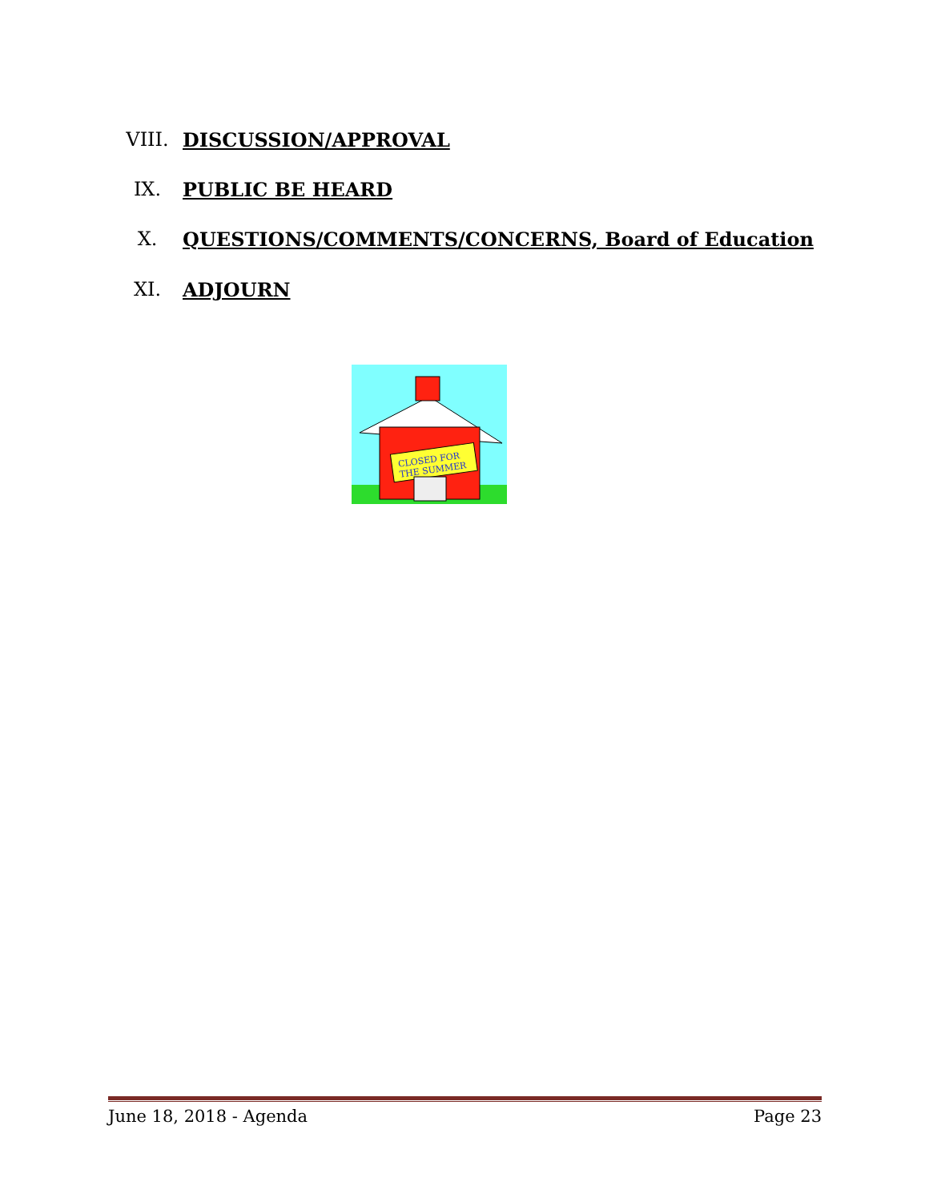VIII. DISCUSSION/APPROVAL
IX. PUBLIC BE HEARD
X. QUESTIONS/COMMENTS/CONCERNS, Board of Education
XI. ADJOURN
CLOSED FOR
THE SUMMER
June 18, 2018 - Agenda Page 23